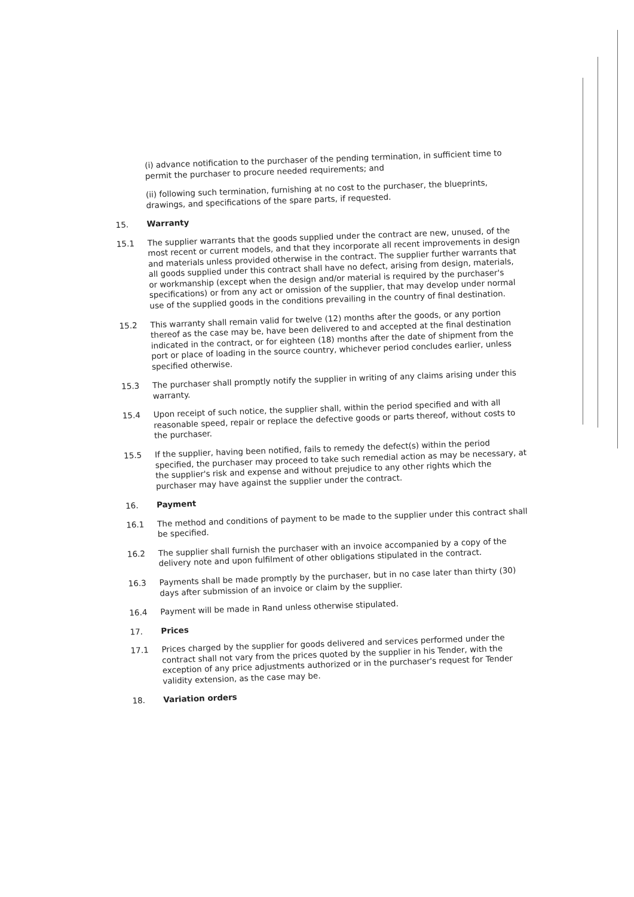(i) advance notification to the purchaser of the pending termination, in sufficient time to permit the purchaser to procure needed requirements; and
(ii) following such termination, furnishing at no cost to the purchaser, the blueprints, drawings, and specifications of the spare parts, if requested.
15. Warranty
15.1 The supplier warrants that the goods supplied under the contract are new, unused, of the most recent or current models, and that they incorporate all recent improvements in design and materials unless provided otherwise in the contract. The supplier further warrants that all goods supplied under this contract shall have no defect, arising from design, materials, or workmanship (except when the design and/or material is required by the purchaser's specifications) or from any act or omission of the supplier, that may develop under normal use of the supplied goods in the conditions prevailing in the country of final destination.
15.2 This warranty shall remain valid for twelve (12) months after the goods, or any portion thereof as the case may be, have been delivered to and accepted at the final destination indicated in the contract, or for eighteen (18) months after the date of shipment from the port or place of loading in the source country, whichever period concludes earlier, unless specified otherwise.
15.3 The purchaser shall promptly notify the supplier in writing of any claims arising under this warranty.
15.4 Upon receipt of such notice, the supplier shall, within the period specified and with all reasonable speed, repair or replace the defective goods or parts thereof, without costs to the purchaser.
15.5 If the supplier, having been notified, fails to remedy the defect(s) within the period specified, the purchaser may proceed to take such remedial action as may be necessary, at the supplier's risk and expense and without prejudice to any other rights which the purchaser may have against the supplier under the contract.
16. Payment
16.1 The method and conditions of payment to be made to the supplier under this contract shall be specified.
16.2 The supplier shall furnish the purchaser with an invoice accompanied by a copy of the delivery note and upon fulfilment of other obligations stipulated in the contract.
16.3 Payments shall be made promptly by the purchaser, but in no case later than thirty (30) days after submission of an invoice or claim by the supplier.
16.4 Payment will be made in Rand unless otherwise stipulated.
17. Prices
17.1 Prices charged by the supplier for goods delivered and services performed under the contract shall not vary from the prices quoted by the supplier in his Tender, with the exception of any price adjustments authorized or in the purchaser's request for Tender validity extension, as the case may be.
18. Variation orders